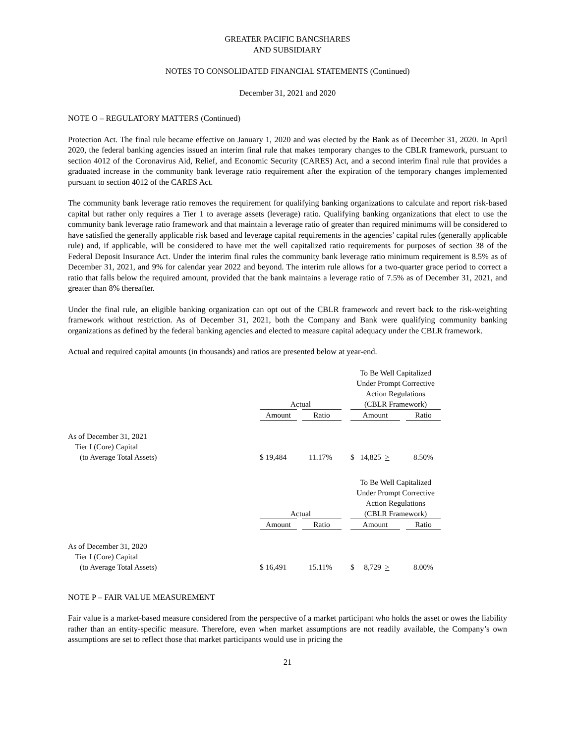GREATER PACIFIC BANCSHARES
AND SUBSIDIARY
NOTES TO CONSOLIDATED FINANCIAL STATEMENTS (Continued)
December 31, 2021 and 2020
NOTE O – REGULATORY MATTERS (Continued)
Protection Act. The final rule became effective on January 1, 2020 and was elected by the Bank as of December 31, 2020. In April 2020, the federal banking agencies issued an interim final rule that makes temporary changes to the CBLR framework, pursuant to section 4012 of the Coronavirus Aid, Relief, and Economic Security (CARES) Act, and a second interim final rule that provides a graduated increase in the community bank leverage ratio requirement after the expiration of the temporary changes implemented pursuant to section 4012 of the CARES Act.
The community bank leverage ratio removes the requirement for qualifying banking organizations to calculate and report risk-based capital but rather only requires a Tier 1 to average assets (leverage) ratio. Qualifying banking organizations that elect to use the community bank leverage ratio framework and that maintain a leverage ratio of greater than required minimums will be considered to have satisfied the generally applicable risk based and leverage capital requirements in the agencies’ capital rules (generally applicable rule) and, if applicable, will be considered to have met the well capitalized ratio requirements for purposes of section 38 of the Federal Deposit Insurance Act. Under the interim final rules the community bank leverage ratio minimum requirement is 8.5% as of December 31, 2021, and 9% for calendar year 2022 and beyond. The interim rule allows for a two-quarter grace period to correct a ratio that falls below the required amount, provided that the bank maintains a leverage ratio of 7.5% as of December 31, 2021, and greater than 8% thereafter.
Under the final rule, an eligible banking organization can opt out of the CBLR framework and revert back to the risk-weighting framework without restriction. As of December 31, 2021, both the Company and Bank were qualifying community banking organizations as defined by the federal banking agencies and elected to measure capital adequacy under the CBLR framework.
Actual and required capital amounts (in thousands) and ratios are presented below at year-end.
| | | | | To Be Well Capitalized Under Prompt Corrective Action Regulations | | |
| | Actual | | | (CBLR Framework) | | |
| | Amount | Ratio | | Amount | | Ratio |
| As of December 31, 2021 | | | | | | |
| Tier I (Core) Capital | | | | | | |
| (to Average Total Assets) | $ 19,484 | 11.17% | | $ 14,825 > | | 8.50% |
| | | | | To Be Well Capitalized Under Prompt Corrective Action Regulations | | |
| | Actual | | | (CBLR Framework) | | |
| | Amount | Ratio | | Amount | | Ratio |
| As of December 31, 2020 | | | | | | |
| Tier I (Core) Capital | | | | | | |
| (to Average Total Assets) | $ 16,491 | 15.11% | | $ 8,729 > | | 8.00% |
NOTE P – FAIR VALUE MEASUREMENT
Fair value is a market-based measure considered from the perspective of a market participant who holds the asset or owes the liability rather than an entity-specific measure. Therefore, even when market assumptions are not readily available, the Company’s own assumptions are set to reflect those that market participants would use in pricing the
21